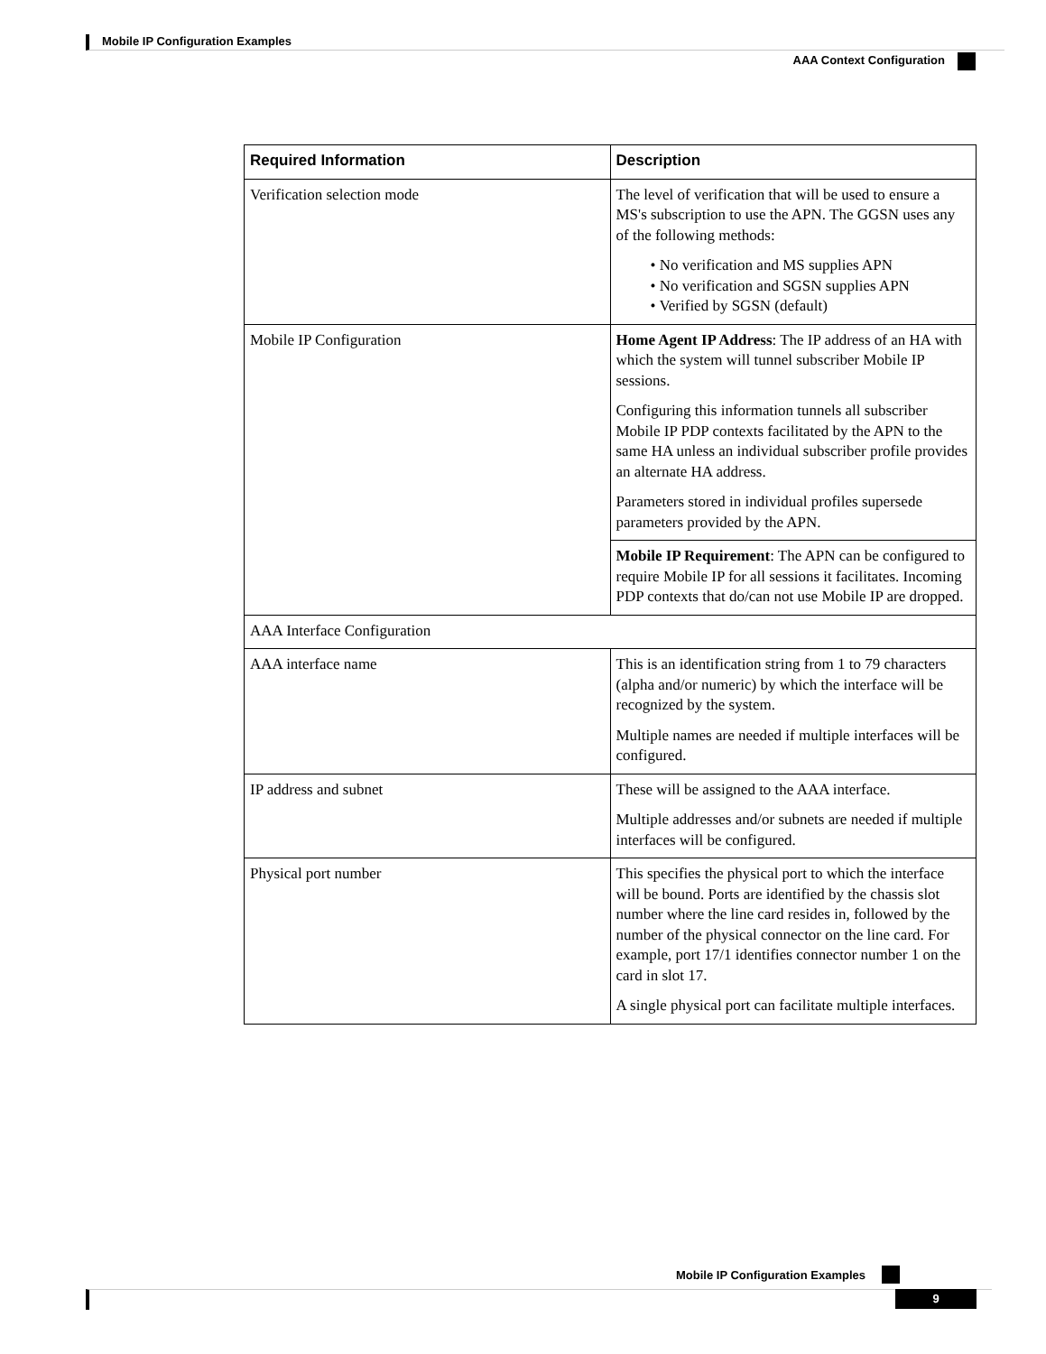Mobile IP Configuration Examples
AAA Context Configuration
| Required Information | Description |
| --- | --- |
| Verification selection mode | The level of verification that will be used to ensure a MS's subscription to use the APN. The GGSN uses any of the following methods: • No verification and MS supplies APN • No verification and SGSN supplies APN • Verified by SGSN (default) |
| Mobile IP Configuration | Home Agent IP Address : The IP address of an HA with which the system will tunnel subscriber Mobile IP sessions. Configuring this information tunnels all subscriber Mobile IP PDP contexts facilitated by the APN to the same HA unless an individual subscriber profile provides an alternate HA address. Parameters stored in individual profiles supersede parameters provided by the APN. |
| | Mobile IP Requirement : The APN can be configured to require Mobile IP for all sessions it facilitates. Incoming PDP contexts that do/can not use Mobile IP are dropped. |
| AAA Interface Configuration | |
| AAA interface name | This is an identification string from 1 to 79 characters (alpha and/or numeric) by which the interface will be recognized by the system. Multiple names are needed if multiple interfaces will be configured. |
| IP address and subnet | These will be assigned to the AAA interface. Multiple addresses and/or subnets are needed if multiple interfaces will be configured. |
| Physical port number | This specifies the physical port to which the interface will be bound. Ports are identified by the chassis slot number where the line card resides in, followed by the number of the physical connector on the line card. For example, port 17/1 identifies connector number 1 on the card in slot 17. A single physical port can facilitate multiple interfaces. |
Mobile IP Configuration Examples
9